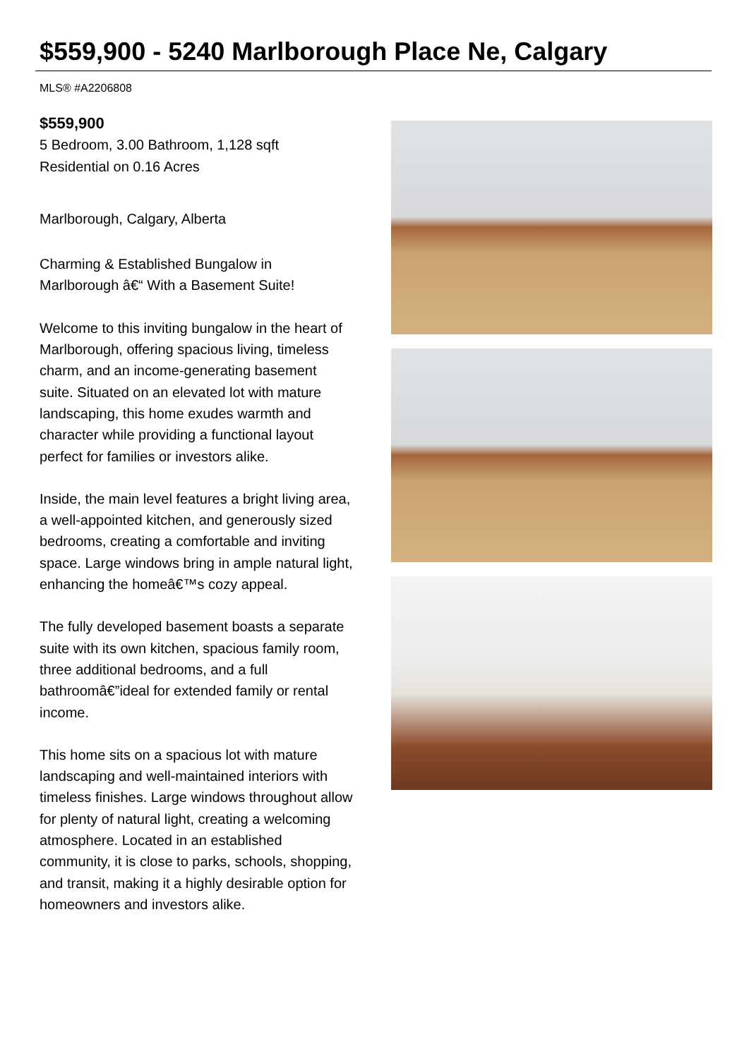$559,900 - 5240 Marlborough Place Ne, Calgary
MLS® #A2206808
$559,900
5 Bedroom, 3.00 Bathroom, 1,128 sqft
Residential on 0.16 Acres
Marlborough, Calgary, Alberta
Charming & Established Bungalow in Marlborough â€“ With a Basement Suite!
Welcome to this inviting bungalow in the heart of Marlborough, offering spacious living, timeless charm, and an income-generating basement suite. Situated on an elevated lot with mature landscaping, this home exudes warmth and character while providing a functional layout perfect for families or investors alike.
Inside, the main level features a bright living area, a well-appointed kitchen, and generously sized bedrooms, creating a comfortable and inviting space. Large windows bring in ample natural light, enhancing the homeâ€™s cozy appeal.
The fully developed basement boasts a separate suite with its own kitchen, spacious family room, three additional bedrooms, and a full bathroomâ€”ideal for extended family or rental income.
This home sits on a spacious lot with mature landscaping and well-maintained interiors with timeless finishes. Large windows throughout allow for plenty of natural light, creating a welcoming atmosphere. Located in an established community, it is close to parks, schools, shopping, and transit, making it a highly desirable option for homeowners and investors alike.